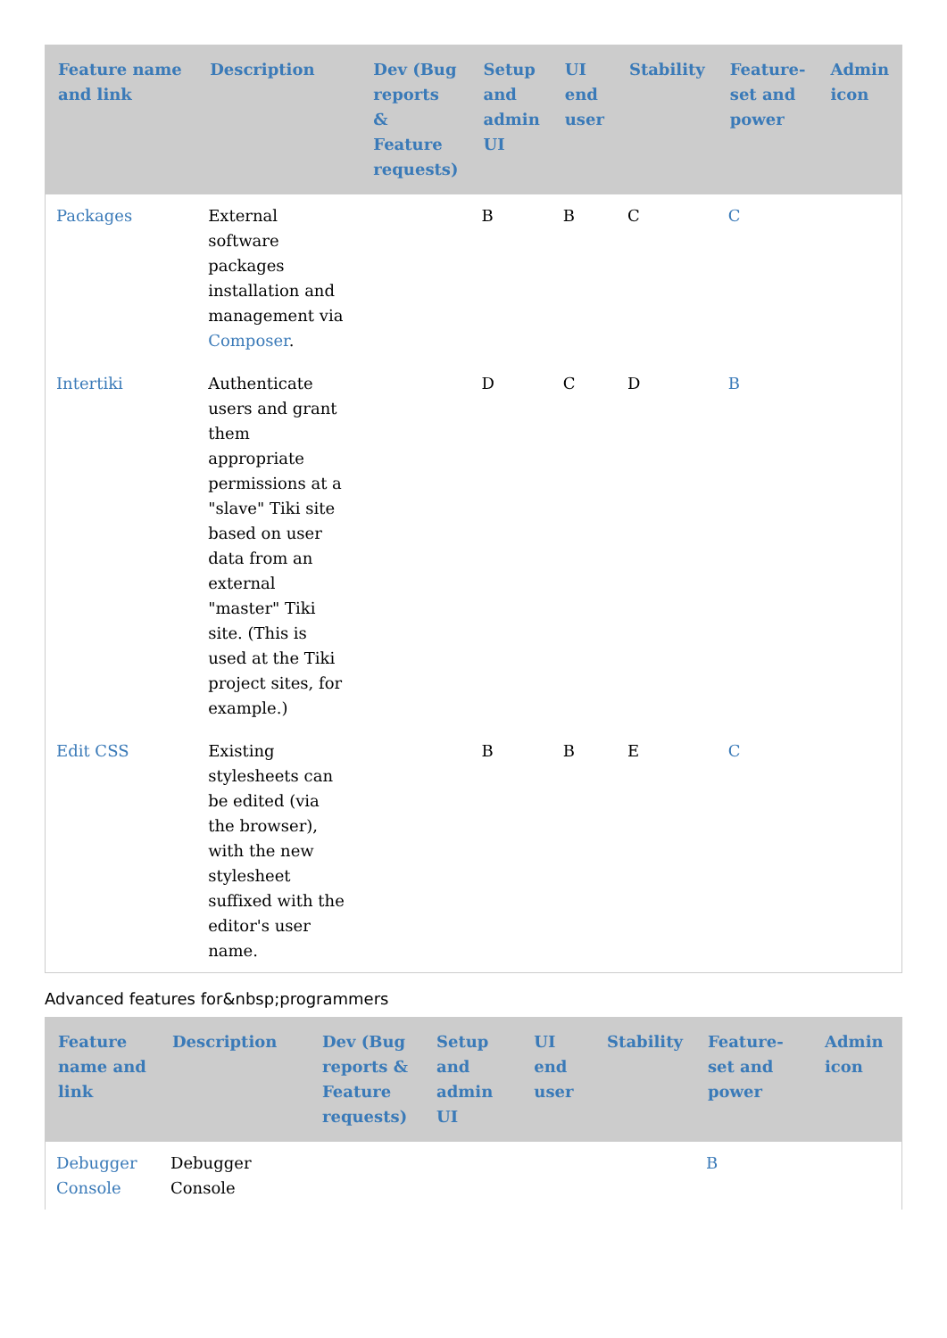| Feature name and link | Description | Dev (Bug reports & Feature requests) | Setup and admin UI | UI end user | Stability | Feature-set and power | Admin icon |
| --- | --- | --- | --- | --- | --- | --- | --- |
| Packages | External software packages installation and management via Composer . | | B | B | C | C | |
| Intertiki | Authenticate users and grant them appropriate permissions at a "slave" Tiki site based on user data from an external "master" Tiki site. (This is used at the Tiki project sites, for example.) | | D | C | D | B | |
| Edit CSS | Existing stylesheets can be edited (via the browser), with the new stylesheet suffixed with the editor's user name. | | B | B | E | C | |
Advanced features for&nbsp;programmers
| Feature name and link | Description | Dev (Bug reports & Feature requests) | Setup and admin UI | UI end user | Stability | Feature-set and power | Admin icon |
| --- | --- | --- | --- | --- | --- | --- | --- |
| Debugger Console | Debugger Console | | | | | B | |